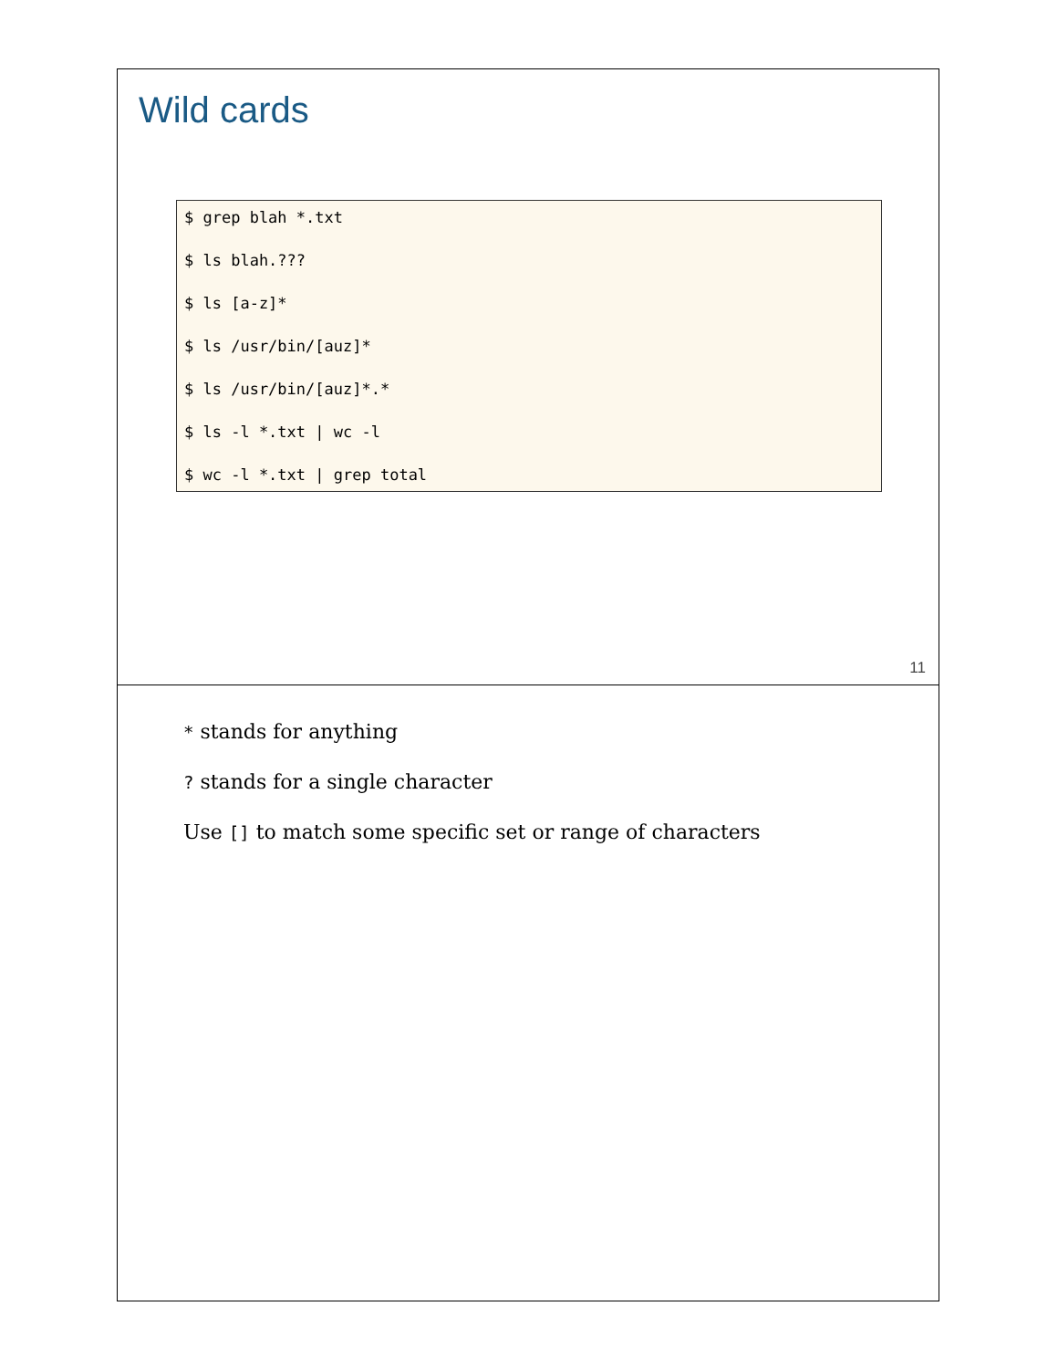Wild cards
$ grep blah *.txt
$ ls blah.???
$ ls [a-z]*
$ ls /usr/bin/[auz]*
$ ls /usr/bin/[auz]*.*
$ ls -l *.txt | wc -l
$ wc -l *.txt | grep total
11
* stands for anything
? stands for a single character
Use [] to match some specific set or range of characters